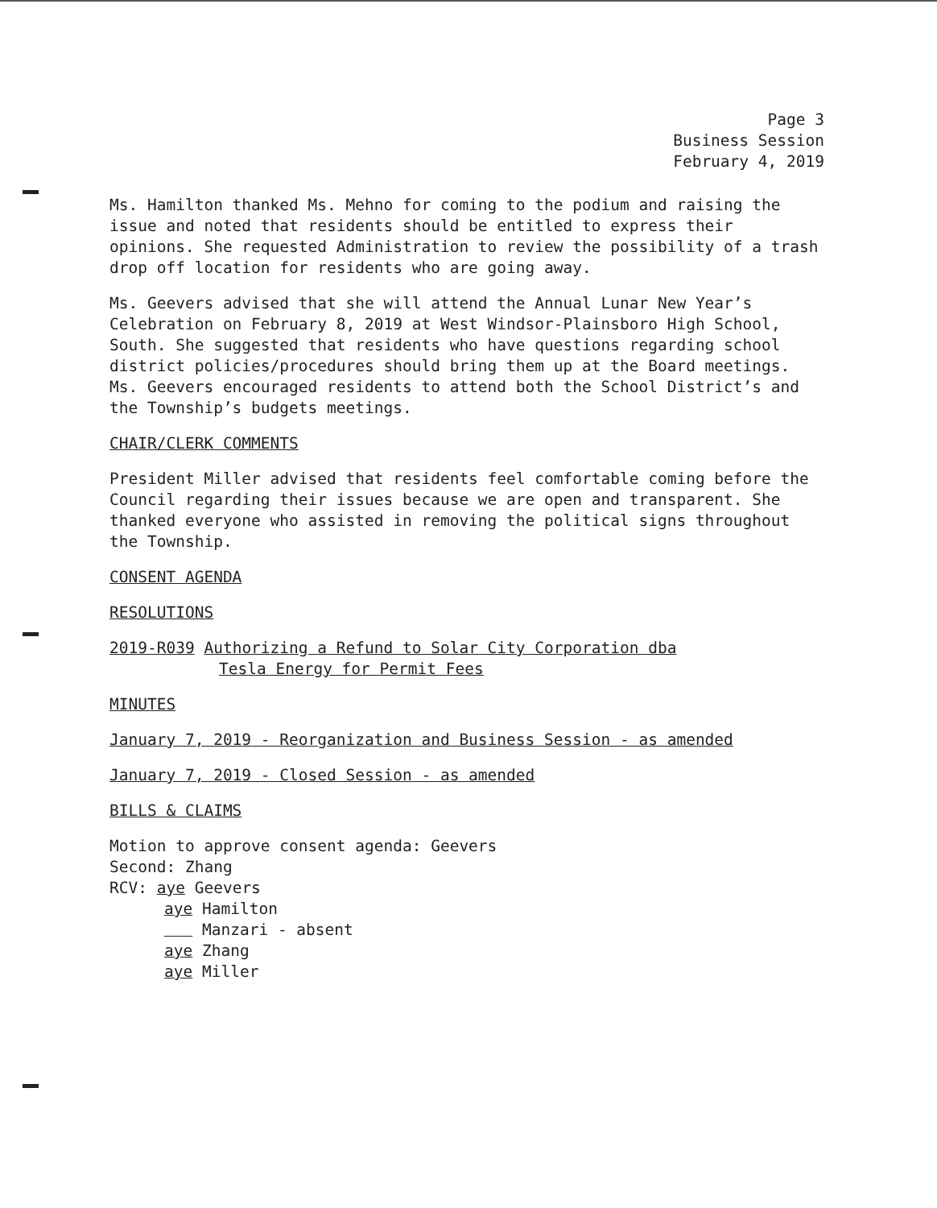Page 3
Business Session
February 4, 2019
Ms. Hamilton thanked Ms. Mehno for coming to the podium and raising the issue and noted that residents should be entitled to express their opinions. She requested Administration to review the possibility of a trash drop off location for residents who are going away.
Ms. Geevers advised that she will attend the Annual Lunar New Year’s Celebration on February 8, 2019 at West Windsor-Plainsboro High School, South. She suggested that residents who have questions regarding school district policies/procedures should bring them up at the Board meetings. Ms. Geevers encouraged residents to attend both the School District’s and the Township’s budgets meetings.
CHAIR/CLERK COMMENTS
President Miller advised that residents feel comfortable coming before the Council regarding their issues because we are open and transparent. She thanked everyone who assisted in removing the political signs throughout the Township.
CONSENT AGENDA
RESOLUTIONS
2019-R039 Authorizing a Refund to Solar City Corporation dba
Tesla Energy for Permit Fees
MINUTES
January 7, 2019 - Reorganization and Business Session - as amended
January 7, 2019 - Closed Session - as amended
BILLS & CLAIMS
Motion to approve consent agenda: Geevers
Second: Zhang
RCV: aye Geevers
aye Hamilton
Manzari - absent
aye Zhang
aye Miller